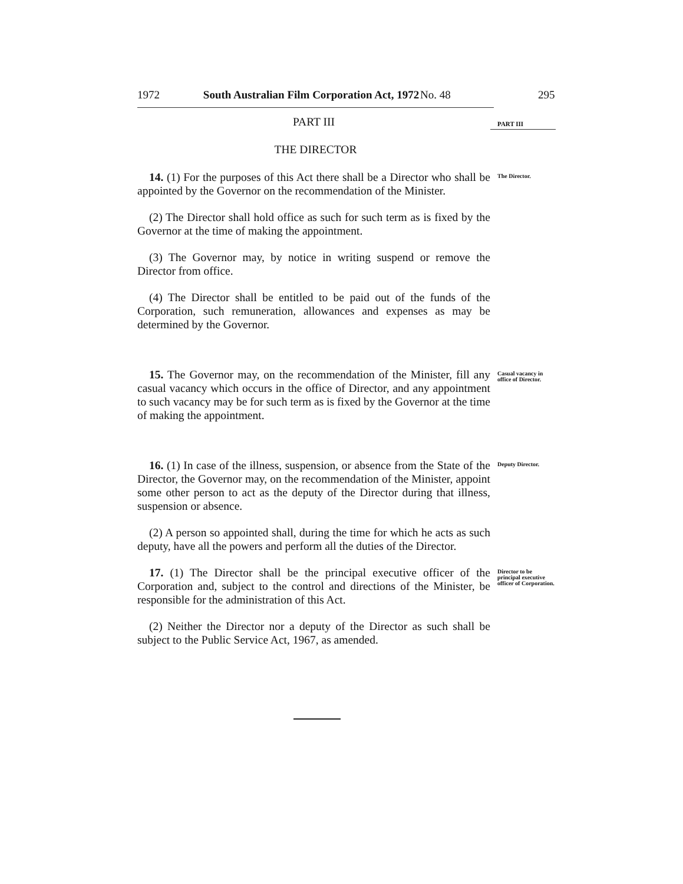295
1972 South Australian Film Corporation Act, 1972 No. 48
PART III
PART III
THE DIRECTOR
14. (1) For the purposes of this Act there shall be a Director who shall be appointed by the Governor on the recommendation of the Minister.
(2) The Director shall hold office as such for such term as is fixed by the Governor at the time of making the appointment.
(3) The Governor may, by notice in writing suspend or remove the Director from office.
(4) The Director shall be entitled to be paid out of the funds of the Corporation, such remuneration, allowances and expenses as may be determined by the Governor.
The Director.
15. The Governor may, on the recommendation of the Minister, fill any casual vacancy which occurs in the office of Director, and any appointment to such vacancy may be for such term as is fixed by the Governor at the time of making the appointment.
Casual vacancy in office of Director.
16. (1) In case of the illness, suspension, or absence from the State of the Director, the Governor may, on the recommendation of the Minister, appoint some other person to act as the deputy of the Director during that illness, suspension or absence.
(2) A person so appointed shall, during the time for which he acts as such deputy, have all the powers and perform all the duties of the Director.
Deputy Director.
17. (1) The Director shall be the principal executive officer of the Corporation and, subject to the control and directions of the Minister, be responsible for the administration of this Act.
(2) Neither the Director nor a deputy of the Director as such shall be subject to the Public Service Act, 1967, as amended.
Director to be principal executive officer of Corporation.